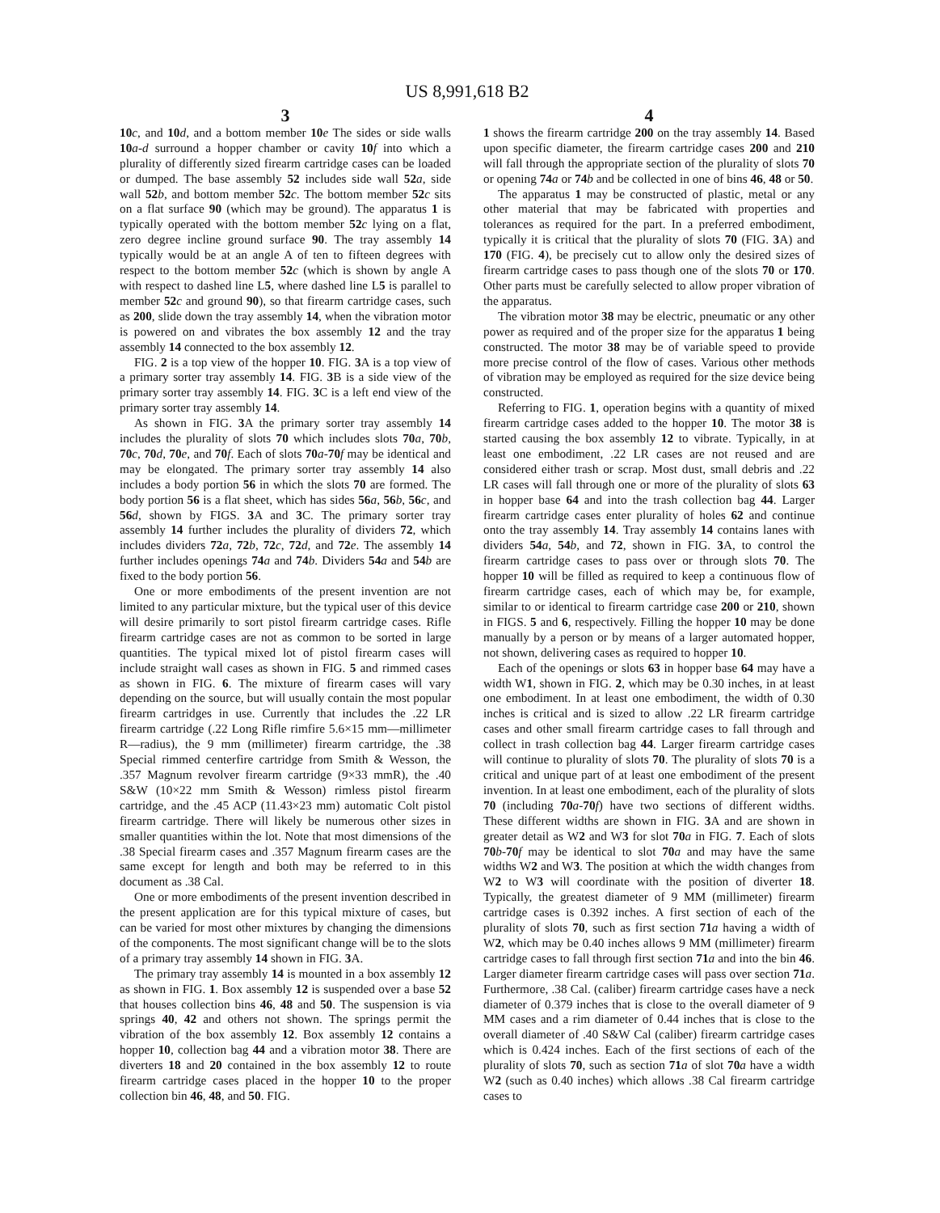US 8,991,618 B2
3
10 c, and 10 d, and a bottom member 10 e The sides or side walls 10 a-d surround a hopper chamber or cavity 10 f into which a plurality of differently sized firearm cartridge cases can be loaded or dumped. The base assembly 52 includes side wall 52 a, side wall 52 b, and bottom member 52 c. The bottom member 52 c sits on a flat surface 90 (which may be ground). The apparatus 1 is typically operated with the bottom member 52 c lying on a flat, zero degree incline ground surface 90. The tray assembly 14 typically would be at an angle A of ten to fifteen degrees with respect to the bottom member 52 c (which is shown by angle A with respect to dashed line L5, where dashed line L5 is parallel to member 52 c and ground 90), so that firearm cartridge cases, such as 200, slide down the tray assembly 14, when the vibration motor is powered on and vibrates the box assembly 12 and the tray assembly 14 connected to the box assembly 12.
FIG. 2 is a top view of the hopper 10. FIG. 3 A is a top view of a primary sorter tray assembly 14. FIG. 3 B is a side view of the primary sorter tray assembly 14. FIG. 3 C is a left end view of the primary sorter tray assembly 14.
As shown in FIG. 3 A the primary sorter tray assembly 14 includes the plurality of slots 70 which includes slots 70 a, 70 b, 70 c, 70 d, 70 e, and 70 f. Each of slots 70 a-70 f may be identical and may be elongated. The primary sorter tray assembly 14 also includes a body portion 56 in which the slots 70 are formed. The body portion 56 is a flat sheet, which has sides 56 a, 56 b, 56 c, and 56 d, shown by FIGS. 3 A and 3 C. The primary sorter tray assembly 14 further includes the plurality of dividers 72, which includes dividers 72 a, 72 b, 72 c, 72 d, and 72 e. The assembly 14 further includes openings 74 a and 74 b. Dividers 54 a and 54 b are fixed to the body portion 56.
One or more embodiments of the present invention are not limited to any particular mixture, but the typical user of this device will desire primarily to sort pistol firearm cartridge cases. Rifle firearm cartridge cases are not as common to be sorted in large quantities. The typical mixed lot of pistol firearm cases will include straight wall cases as shown in FIG. 5 and rimmed cases as shown in FIG. 6. The mixture of firearm cases will vary depending on the source, but will usually contain the most popular firearm cartridges in use. Currently that includes the .22 LR firearm cartridge (.22 Long Rifle rimfire 5.6×15 mm—millimeter R—radius), the 9 mm (millimeter) firearm cartridge, the .38 Special rimmed centerfire cartridge from Smith & Wesson, the .357 Magnum revolver firearm cartridge (9×33 mmR), the .40 S&W (10×22 mm Smith & Wesson) rimless pistol firearm cartridge, and the .45 ACP (11.43×23 mm) automatic Colt pistol firearm cartridge. There will likely be numerous other sizes in smaller quantities within the lot. Note that most dimensions of the .38 Special firearm cases and .357 Magnum firearm cases are the same except for length and both may be referred to in this document as .38 Cal.
One or more embodiments of the present invention described in the present application are for this typical mixture of cases, but can be varied for most other mixtures by changing the dimensions of the components. The most significant change will be to the slots of a primary tray assembly 14 shown in FIG. 3 A.
The primary tray assembly 14 is mounted in a box assembly 12 as shown in FIG. 1. Box assembly 12 is suspended over a base 52 that houses collection bins 46, 48 and 50. The suspension is via springs 40, 42 and others not shown. The springs permit the vibration of the box assembly 12. Box assembly 12 contains a hopper 10, collection bag 44 and a vibration motor 38. There are diverters 18 and 20 contained in the box assembly 12 to route firearm cartridge cases placed in the hopper 10 to the proper collection bin 46, 48, and 50. FIG.
4
1 shows the firearm cartridge 200 on the tray assembly 14. Based upon specific diameter, the firearm cartridge cases 200 and 210 will fall through the appropriate section of the plurality of slots 70 or opening 74 a or 74 b and be collected in one of bins 46, 48 or 50.
The apparatus 1 may be constructed of plastic, metal or any other material that may be fabricated with properties and tolerances as required for the part. In a preferred embodiment, typically it is critical that the plurality of slots 70 (FIG. 3 A) and 170 (FIG. 4), be precisely cut to allow only the desired sizes of firearm cartridge cases to pass though one of the slots 70 or 170. Other parts must be carefully selected to allow proper vibration of the apparatus.
The vibration motor 38 may be electric, pneumatic or any other power as required and of the proper size for the apparatus 1 being constructed. The motor 38 may be of variable speed to provide more precise control of the flow of cases. Various other methods of vibration may be employed as required for the size device being constructed.
Referring to FIG. 1, operation begins with a quantity of mixed firearm cartridge cases added to the hopper 10. The motor 38 is started causing the box assembly 12 to vibrate. Typically, in at least one embodiment, .22 LR cases are not reused and are considered either trash or scrap. Most dust, small debris and .22 LR cases will fall through one or more of the plurality of slots 63 in hopper base 64 and into the trash collection bag 44. Larger firearm cartridge cases enter plurality of holes 62 and continue onto the tray assembly 14. Tray assembly 14 contains lanes with dividers 54 a, 54 b, and 72, shown in FIG. 3 A, to control the firearm cartridge cases to pass over or through slots 70. The hopper 10 will be filled as required to keep a continuous flow of firearm cartridge cases, each of which may be, for example, similar to or identical to firearm cartridge case 200 or 210, shown in FIGS. 5 and 6, respectively. Filling the hopper 10 may be done manually by a person or by means of a larger automated hopper, not shown, delivering cases as required to hopper 10.
Each of the openings or slots 63 in hopper base 64 may have a width W1, shown in FIG. 2, which may be 0.30 inches, in at least one embodiment. In at least one embodiment, the width of 0.30 inches is critical and is sized to allow .22 LR firearm cartridge cases and other small firearm cartridge cases to fall through and collect in trash collection bag 44. Larger firearm cartridge cases will continue to plurality of slots 70. The plurality of slots 70 is a critical and unique part of at least one embodiment of the present invention. In at least one embodiment, each of the plurality of slots 70 (including 70 a-70 f) have two sections of different widths. These different widths are shown in FIG. 3 A and are shown in greater detail as W2 and W3 for slot 70 a in FIG. 7. Each of slots 70 b-70 f may be identical to slot 70 a and may have the same widths W2 and W3. The position at which the width changes from W2 to W3 will coordinate with the position of diverter 18. Typically, the greatest diameter of 9 MM (millimeter) firearm cartridge cases is 0.392 inches. A first section of each of the plurality of slots 70, such as first section 71 a having a width of W2, which may be 0.40 inches allows 9 MM (millimeter) firearm cartridge cases to fall through first section 71 a and into the bin 46. Larger diameter firearm cartridge cases will pass over section 71 a. Furthermore, .38 Cal. (caliber) firearm cartridge cases have a neck diameter of 0.379 inches that is close to the overall diameter of 9 MM cases and a rim diameter of 0.44 inches that is close to the overall diameter of .40 S&W Cal (caliber) firearm cartridge cases which is 0.424 inches. Each of the first sections of each of the plurality of slots 70, such as section 71 a of slot 70 a have a width W2 (such as 0.40 inches) which allows .38 Cal firearm cartridge cases to